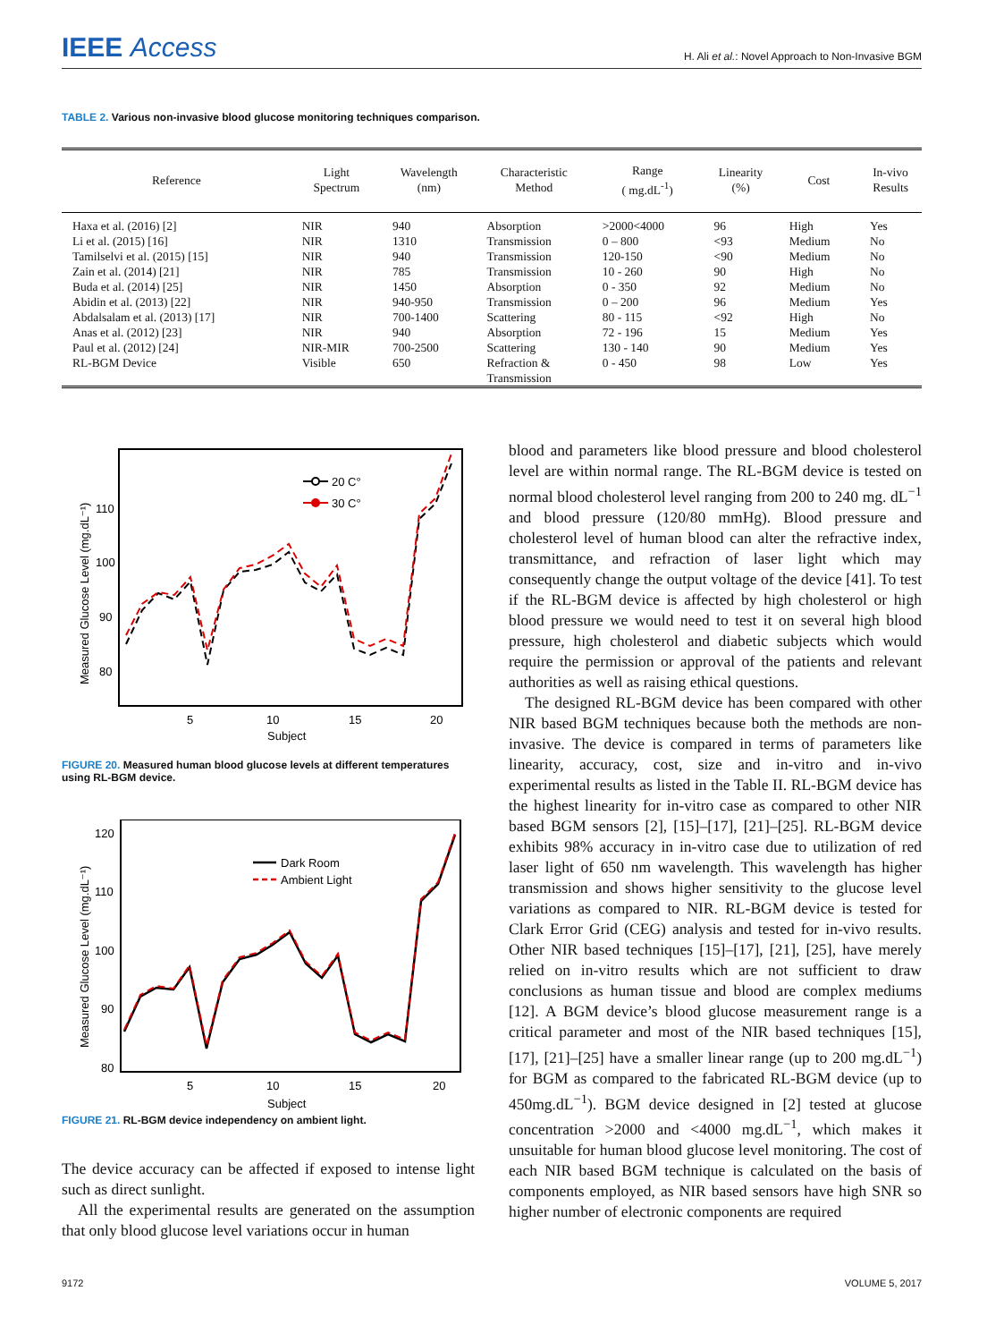IEEE Access
H. Ali et al.: Novel Approach to Non-Invasive BGM
TABLE 2. Various non-invasive blood glucose monitoring techniques comparison.
| Reference | Light Spectrum | Wavelength (nm) | Characteristic Method | Range ( mg.dL<sup>-1</sup>) | Linearity (%) | Cost | In-vivo Results |
| --- | --- | --- | --- | --- | --- | --- | --- |
| Haxa et al. (2016) [2] | NIR | 940 | Absorption | >2000<4000 | 96 | High | Yes |
| Li et al. (2015) [16] | NIR | 1310 | Transmission | 0 – 800 | <93 | Medium | No |
| Tamilselvi et al. (2015) [15] | NIR | 940 | Transmission | 120-150 | <90 | Medium | No |
| Zain et al. (2014) [21] | NIR | 785 | Transmission | 10 - 260 | 90 | High | No |
| Buda et al. (2014) [25] | NIR | 1450 | Absorption | 0 - 350 | 92 | Medium | No |
| Abidin et al. (2013) [22] | NIR | 940-950 | Transmission | 0 – 200 | 96 | Medium | Yes |
| Abdalsalam et al. (2013) [17] | NIR | 700-1400 | Scattering | 80 - 115 | <92 | High | No |
| Anas et al. (2012) [23] | NIR | 940 | Absorption | 72 - 196 | 15 | Medium | Yes |
| Paul et al. (2012) [24] | NIR-MIR | 700-2500 | Scattering | 130 - 140 | 90 | Medium | Yes |
| RL-BGM Device | Visible | 650 | Refraction & Transmission | 0 - 450 | 98 | Low | Yes |
Measured Glucose Level (mg.dL⁻¹)
110
100
90
80
5
10
15
20
Subject
20 C°
30 C°
FIGURE 20. Measured human blood glucose levels at different temperatures using RL-BGM device.
Measured Glucose Level (mg.dL⁻¹)
120
110
100
90
80
5
10
15
20
Subject
Dark Room
Ambient Light
FIGURE 21. RL-BGM device independency on ambient light.
The device accuracy can be affected if exposed to intense light such as direct sunlight.
All the experimental results are generated on the assumption that only blood glucose level variations occur in human
blood and parameters like blood pressure and blood cholesterol level are within normal range. The RL-BGM device is tested on normal blood cholesterol level ranging from 200 to 240 mg. dL<sup>−1</sup> and blood pressure (120/80 mmHg). Blood pressure and cholesterol level of human blood can alter the refractive index, transmittance, and refraction of laser light which may consequently change the output voltage of the device [41]. To test if the RL-BGM device is affected by high cholesterol or high blood pressure we would need to test it on several high blood pressure, high cholesterol and diabetic subjects which would require the permission or approval of the patients and relevant authorities as well as raising ethical questions.
The designed RL-BGM device has been compared with other NIR based BGM techniques because both the methods are non-invasive. The device is compared in terms of parameters like linearity, accuracy, cost, size and in-vitro and in-vivo experimental results as listed in the Table II. RL-BGM device has the highest linearity for in-vitro case as compared to other NIR based BGM sensors [2], [15]–[17], [21]–[25]. RL-BGM device exhibits 98% accuracy in in-vitro case due to utilization of red laser light of 650 nm wavelength. This wavelength has higher transmission and shows higher sensitivity to the glucose level variations as compared to NIR. RL-BGM device is tested for Clark Error Grid (CEG) analysis and tested for in-vivo results. Other NIR based techniques [15]–[17], [21], [25], have merely relied on in-vitro results which are not sufficient to draw conclusions as human tissue and blood are complex mediums [12]. A BGM device’s blood glucose measurement range is a critical parameter and most of the NIR based techniques [15], [17], [21]–[25] have a smaller linear range (up to 200 mg.dL<sup>−1</sup>) for BGM as compared to the fabricated RL-BGM device (up to 450mg.dL<sup>−1</sup>). BGM device designed in [2] tested at glucose concentration >2000 and <4000 mg.dL<sup>−1</sup>, which makes it unsuitable for human blood glucose level monitoring. The cost of each NIR based BGM technique is calculated on the basis of components employed, as NIR based sensors have high SNR so higher number of electronic components are required
9172 VOLUME 5, 2017